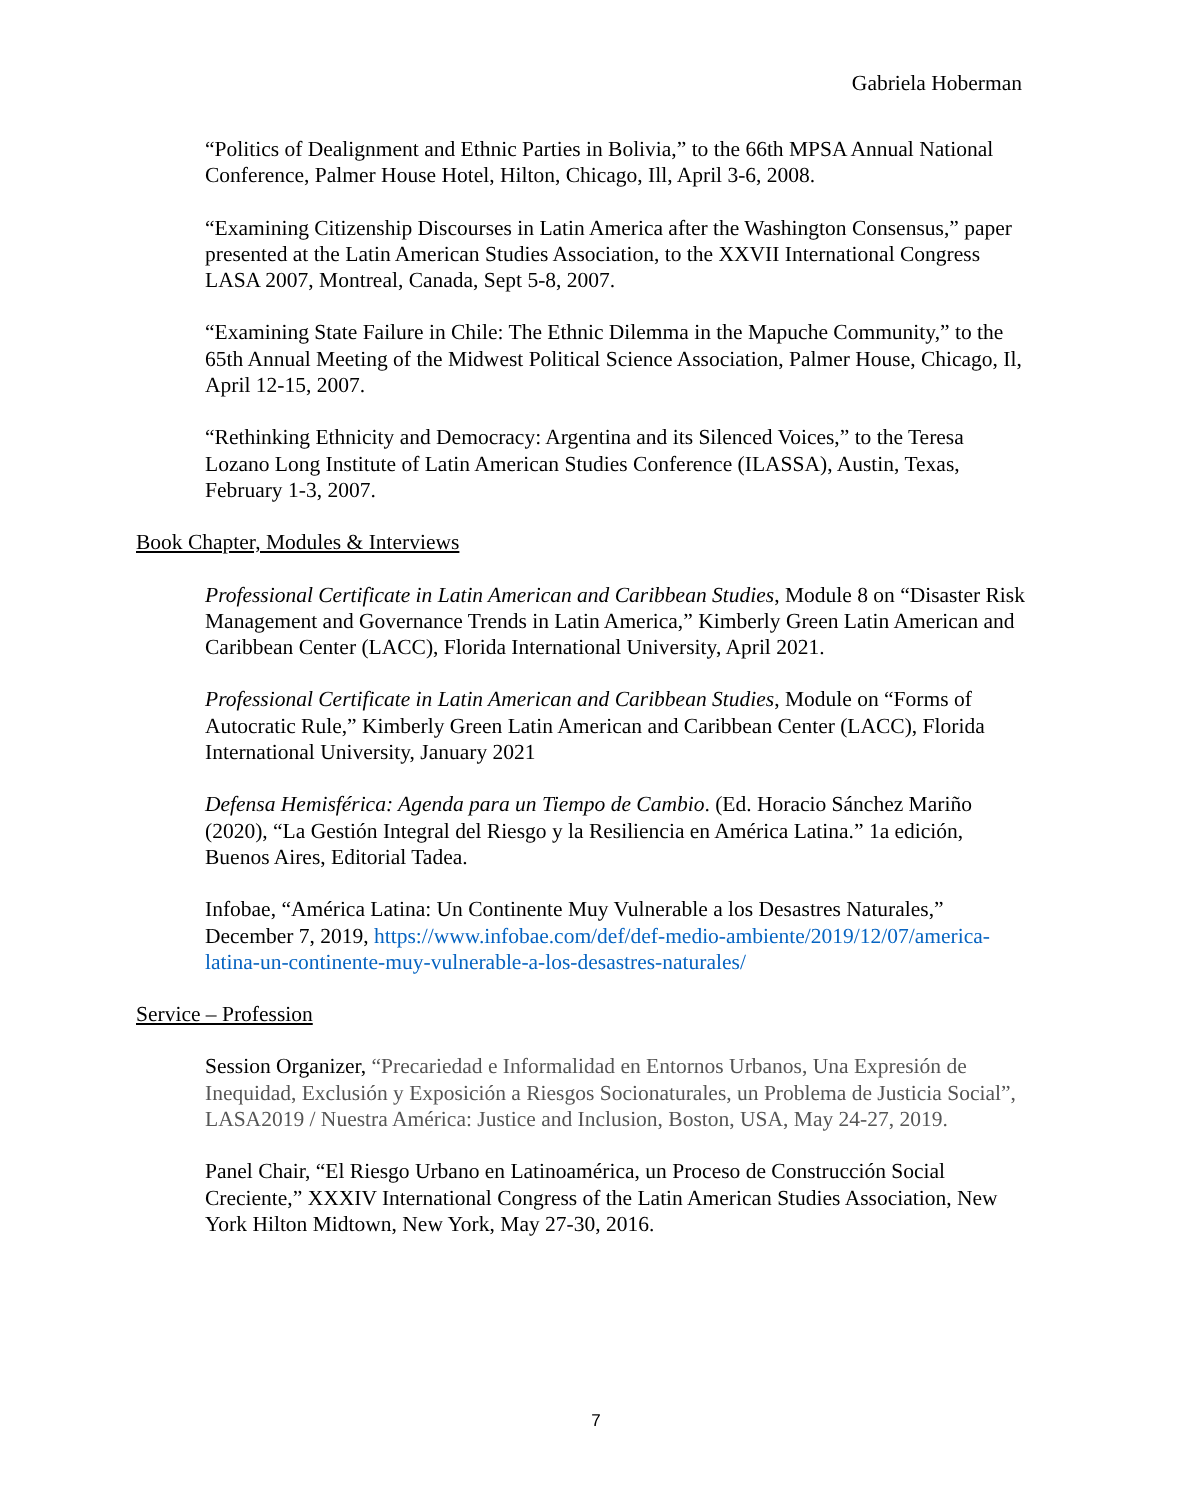Gabriela Hoberman
“Politics of Dealignment and Ethnic Parties in Bolivia,” to the 66th MPSA Annual National Conference, Palmer House Hotel, Hilton, Chicago, Ill, April 3-6, 2008.
“Examining Citizenship Discourses in Latin America after the Washington Consensus,” paper presented at the Latin American Studies Association, to the XXVII International Congress LASA 2007, Montreal, Canada, Sept 5-8, 2007.
“Examining State Failure in Chile: The Ethnic Dilemma in the Mapuche Community,” to the 65th Annual Meeting of the Midwest Political Science Association, Palmer House, Chicago, Il, April 12-15, 2007.
“Rethinking Ethnicity and Democracy: Argentina and its Silenced Voices,” to the Teresa Lozano Long Institute of Latin American Studies Conference (ILASSA), Austin, Texas, February 1-3, 2007.
Book Chapter, Modules & Interviews
Professional Certificate in Latin American and Caribbean Studies, Module 8 on “Disaster Risk Management and Governance Trends in Latin America,” Kimberly Green Latin American and Caribbean Center (LACC), Florida International University, April 2021.
Professional Certificate in Latin American and Caribbean Studies, Module on “Forms of Autocratic Rule,” Kimberly Green Latin American and Caribbean Center (LACC), Florida International University, January 2021
Defensa Hemisférica: Agenda para un Tiempo de Cambio. (Ed. Horacio Sánchez Mariño (2020), “La Gestión Integral del Riesgo y la Resiliencia en América Latina.” 1a edición, Buenos Aires, Editorial Tadea.
Infobae, “América Latina: Un Continente Muy Vulnerable a los Desastres Naturales,” December 7, 2019, https://www.infobae.com/def/def-medio-ambiente/2019/12/07/america-latina-un-continente-muy-vulnerable-a-los-desastres-naturales/
Service – Profession
Session Organizer, “Precariedad e Informalidad en Entornos Urbanos, Una Expresión de Inequidad, Exclusión y Exposición a Riesgos Socionaturales, un Problema de Justicia Social”, LASA2019 / Nuestra América: Justice and Inclusion, Boston, USA, May 24-27, 2019.
Panel Chair, “El Riesgo Urbano en Latinoamérica, un Proceso de Construcción Social Creciente,” XXXIV International Congress of the Latin American Studies Association, New York Hilton Midtown, New York, May 27-30, 2016.
7